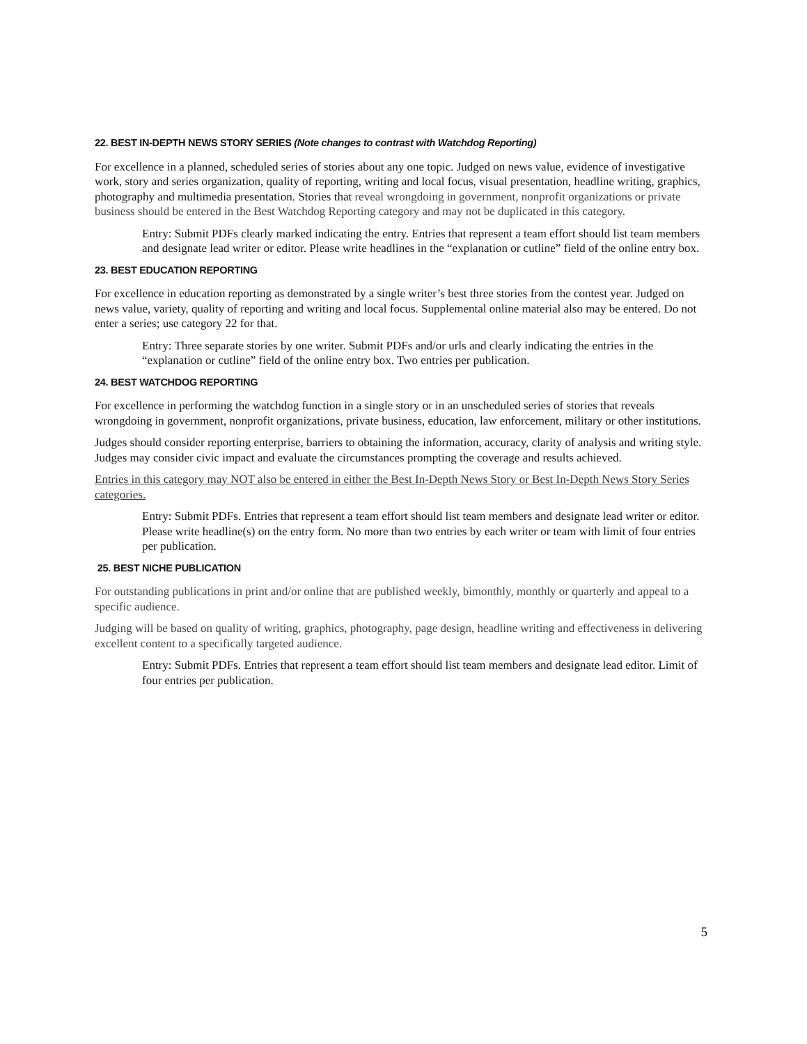22. BEST IN-DEPTH NEWS STORY SERIES (Note changes to contrast with Watchdog Reporting)
For excellence in a planned, scheduled series of stories about any one topic. Judged on news value, evidence of investigative work, story and series organization, quality of reporting, writing and local focus, visual presentation, headline writing, graphics, photography and multimedia presentation. Stories that reveal wrongdoing in government, nonprofit organizations or private business should be entered in the Best Watchdog Reporting category and may not be duplicated in this category.
Entry: Submit PDFs clearly marked indicating the entry. Entries that represent a team effort should list team members and designate lead writer or editor. Please write headlines in the “explanation or cutline” field of the online entry box.
23. BEST EDUCATION REPORTING
For excellence in education reporting as demonstrated by a single writer’s best three stories from the contest year. Judged on news value, variety, quality of reporting and writing and local focus. Supplemental online material also may be entered. Do not enter a series; use category 22 for that.
Entry: Three separate stories by one writer. Submit PDFs and/or urls and clearly indicating the entries in the “explanation or cutline” field of the online entry box. Two entries per publication.
24. BEST WATCHDOG REPORTING
For excellence in performing the watchdog function in a single story or in an unscheduled series of stories that reveals wrongdoing in government, nonprofit organizations, private business, education, law enforcement, military or other institutions.
Judges should consider reporting enterprise, barriers to obtaining the information, accuracy, clarity of analysis and writing style. Judges may consider civic impact and evaluate the circumstances prompting the coverage and results achieved.
Entries in this category may NOT also be entered in either the Best In-Depth News Story or Best In-Depth News Story Series categories.
Entry: Submit PDFs. Entries that represent a team effort should list team members and designate lead writer or editor. Please write headline(s) on the entry form. No more than two entries by each writer or team with limit of four entries per publication.
25. BEST NICHE PUBLICATION
For outstanding publications in print and/or online that are published weekly, bimonthly, monthly or quarterly and appeal to a specific audience.
Judging will be based on quality of writing, graphics, photography, page design, headline writing and effectiveness in delivering excellent content to a specifically targeted audience.
Entry: Submit PDFs. Entries that represent a team effort should list team members and designate lead editor. Limit of four entries per publication.
5